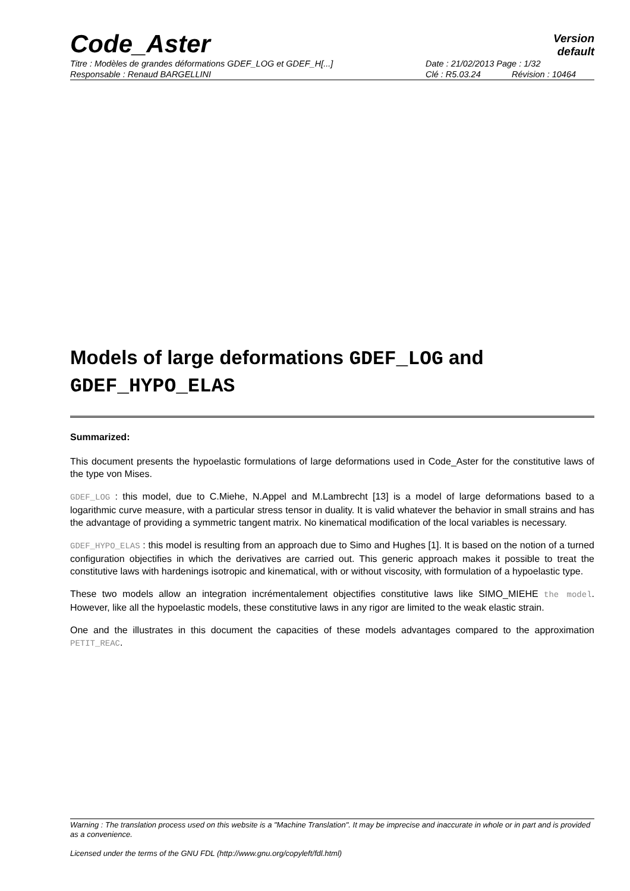Code_Aster
Version
default
Titre : Modèles de grandes déformations GDEF_LOG et GDEF_H[...] Date : 21/02/2013 Page : 1/32
Responsable : Renaud BARGELLINI Clé : R5.03.24 Révision : 10464
Models of large deformations GDEF_LOG and GDEF_HYPO_ELAS
Summarized:
This document presents the hypoelastic formulations of large deformations used in Code_Aster for the constitutive laws of the type von Mises.
GDEF_LOG : this model, due to C.Miehe, N.Appel and M.Lambrecht [13] is a model of large deformations based to a logarithmic curve measure, with a particular stress tensor in duality. It is valid whatever the behavior in small strains and has the advantage of providing a symmetric tangent matrix. No kinematical modification of the local variables is necessary.
GDEF_HYPO_ELAS : this model is resulting from an approach due to Simo and Hughes [1]. It is based on the notion of a turned configuration objectifies in which the derivatives are carried out. This generic approach makes it possible to treat the constitutive laws with hardenings isotropic and kinematical, with or without viscosity, with formulation of a hypoelastic type.
These two models allow an integration incrémentalement objectifies constitutive laws like SIMO_MIEHE the model. However, like all the hypoelastic models, these constitutive laws in any rigor are limited to the weak elastic strain.
One and the illustrates in this document the capacities of these models advantages compared to the approximation PETIT_REAC.
Warning : The translation process used on this website is a "Machine Translation". It may be imprecise and inaccurate in whole or in part and is provided as a convenience.
Licensed under the terms of the GNU FDL (http://www.gnu.org/copyleft/fdl.html)